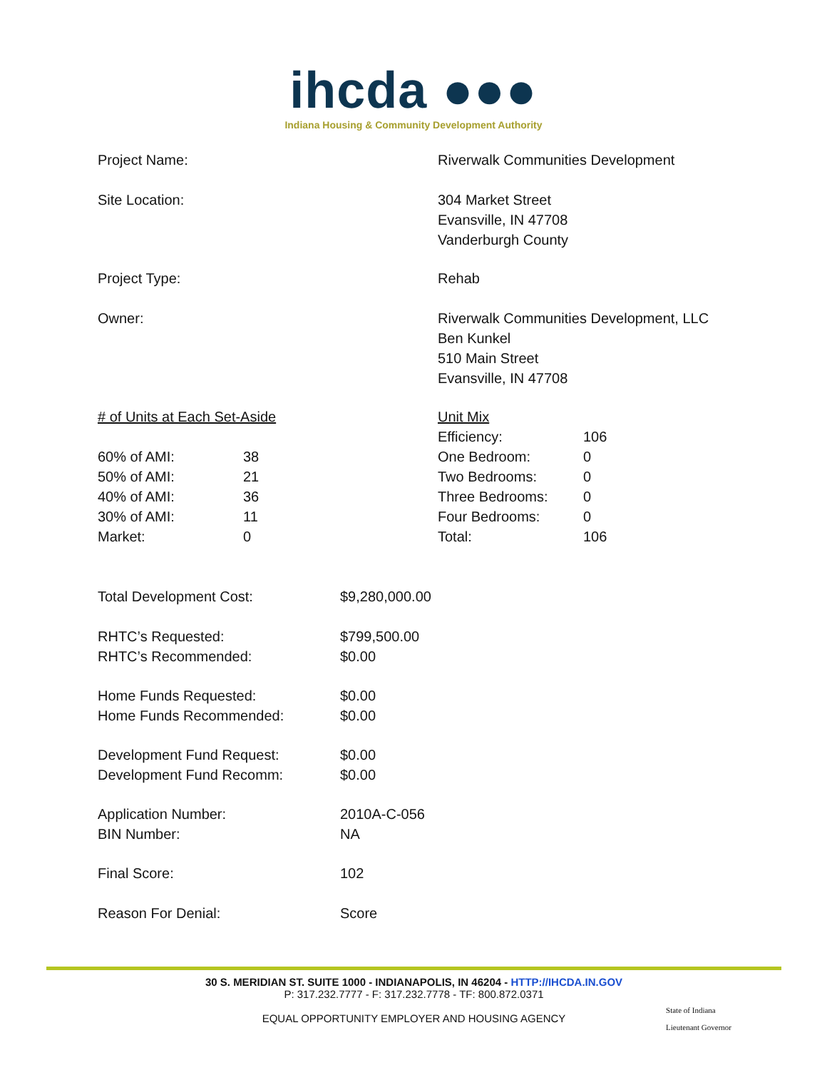ihcda ●●●
Indiana Housing & Community Development Authority
| Project Name: | Riverwalk Communities Development |
| Site Location: | 304 Market Street Evansville, IN 47708 Vanderburgh County |
| Project Type: | Rehab |
| Owner: | Riverwalk Communities Development, LLC Ben Kunkel 510 Main Street Evansville, IN 47708 |
| # of Units at Each Set-Aside / 60% of AMI: / 38 / / 50% of AMI: / 21 / / 40% of AMI: / 36 / / 30% of AMI: / 11 / / Market: / 0 / | Unit Mix / Efficiency: / 106 / / One Bedroom: / 0 / / Two Bedrooms: / 0 / / Three Bedrooms: / 0 / / Four Bedrooms: / 0 / / Total: / 106 / |
| Total Development Cost: | $9,280,000.00 |
| RHTC’s Requested: RHTC’s Recommended: | $799,500.00 $0.00 |
| Home Funds Requested: Home Funds Recommended: | $0.00 $0.00 |
| Development Fund Request: Development Fund Recomm: | $0.00 $0.00 |
| Application Number: BIN Number: | 2010A-C-056 NA |
| Final Score: | 102 |
| Reason For Denial: | Score |
30 S. MERIDIAN ST. SUITE 1000 - INDIANAPOLIS, IN 46204 - HTTP://IHCDA.IN.GOV
P: 317.232.7777 - F: 317.232.7778 - TF: 800.872.0371
EQUAL OPPORTUNITY EMPLOYER AND HOUSING AGENCY
State of Indiana
Lieutenant Governor